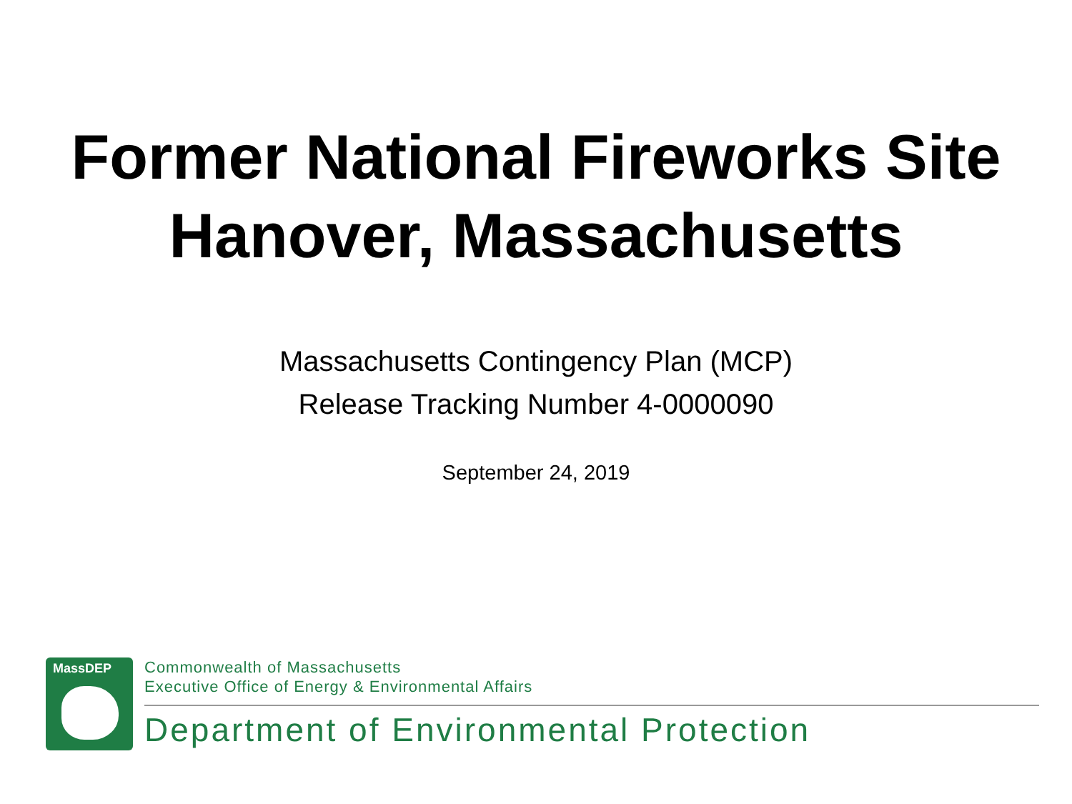Former National Fireworks Site
Hanover, Massachusetts
Massachusetts Contingency Plan (MCP)
Release Tracking Number 4-0000090
September 24, 2019
MassDEP
Commonwealth of Massachusetts
Executive Office of Energy & Environmental Affairs
Department of Environmental Protection